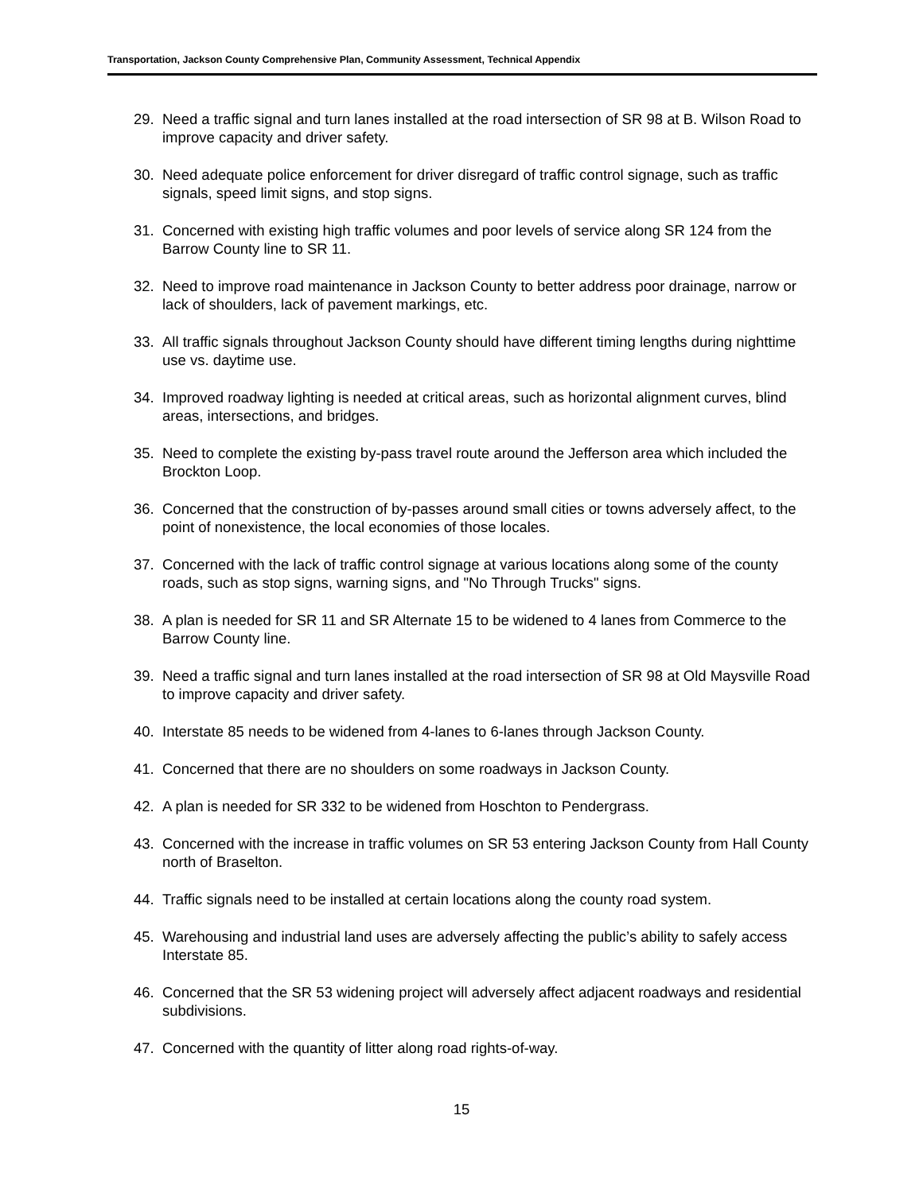Transportation, Jackson County Comprehensive Plan, Community Assessment, Technical Appendix
29. Need a traffic signal and turn lanes installed at the road intersection of SR 98 at B. Wilson Road to improve capacity and driver safety.
30. Need adequate police enforcement for driver disregard of traffic control signage, such as traffic signals, speed limit signs, and stop signs.
31. Concerned with existing high traffic volumes and poor levels of service along SR 124 from the Barrow County line to SR 11.
32. Need to improve road maintenance in Jackson County to better address poor drainage, narrow or lack of shoulders, lack of pavement markings, etc.
33. All traffic signals throughout Jackson County should have different timing lengths during nighttime use vs. daytime use.
34. Improved roadway lighting is needed at critical areas, such as horizontal alignment curves, blind areas, intersections, and bridges.
35. Need to complete the existing by-pass travel route around the Jefferson area which included the Brockton Loop.
36. Concerned that the construction of by-passes around small cities or towns adversely affect, to the point of nonexistence, the local economies of those locales.
37. Concerned with the lack of traffic control signage at various locations along some of the county roads, such as stop signs, warning signs, and "No Through Trucks" signs.
38. A plan is needed for SR 11 and SR Alternate 15 to be widened to 4 lanes from Commerce to the Barrow County line.
39. Need a traffic signal and turn lanes installed at the road intersection of SR 98 at Old Maysville Road to improve capacity and driver safety.
40. Interstate 85 needs to be widened from 4-lanes to 6-lanes through Jackson County.
41. Concerned that there are no shoulders on some roadways in Jackson County.
42. A plan is needed for SR 332 to be widened from Hoschton to Pendergrass.
43. Concerned with the increase in traffic volumes on SR 53 entering Jackson County from Hall County north of Braselton.
44. Traffic signals need to be installed at certain locations along the county road system.
45. Warehousing and industrial land uses are adversely affecting the public’s ability to safely access Interstate 85.
46. Concerned that the SR 53 widening project will adversely affect adjacent roadways and residential subdivisions.
47. Concerned with the quantity of litter along road rights-of-way.
15